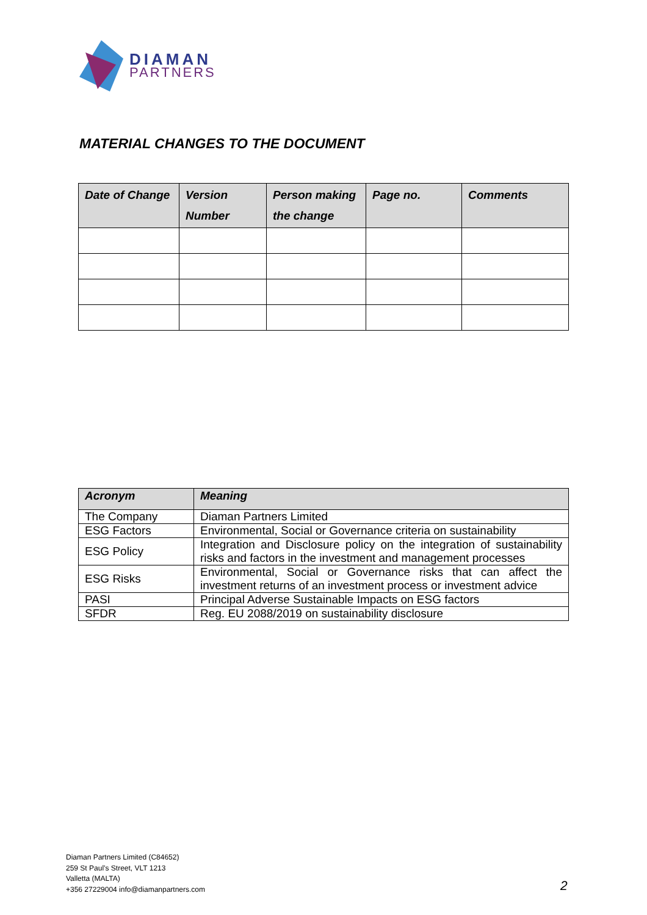DIAMAN
PARTNERS
MATERIAL CHANGES TO THE DOCUMENT
| Date of Change | Version Number | Person making the change | Page no. | Comments |
| --- | --- | --- | --- | --- |
| Acronym | Meaning |
| --- | --- |
| The Company | Diaman Partners Limited |
| ESG Factors | Environmental, Social or Governance criteria on sustainability |
| ESG Policy | Integration and Disclosure policy on the integration of sustainability risks and factors in the investment and management processes |
| ESG Risks | Environmental, Social or Governance risks that can affect the investment returns of an investment process or investment advice |
| PASI | Principal Adverse Sustainable Impacts on ESG factors |
| SFDR | Reg. EU 2088/2019 on sustainability disclosure |
Diaman Partners Limited (C84652)
259 St Paul’s Street, VLT 1213
Valletta (MALTA)
+356 27229004 info@diamanpartners.com
2